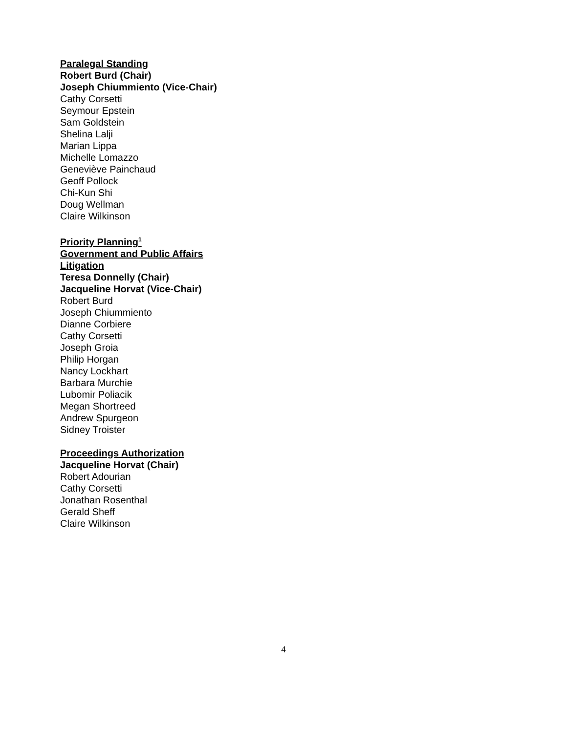Paralegal Standing
Robert Burd (Chair)
Joseph Chiummiento (Vice-Chair)
Cathy Corsetti
Seymour Epstein
Sam Goldstein
Shelina Lalji
Marian Lippa
Michelle Lomazzo
Geneviève Painchaud
Geoff Pollock
Chi-Kun Shi
Doug Wellman
Claire Wilkinson
Priority Planning<sup>1</sup>
Government and Public Affairs
Litigation
Teresa Donnelly (Chair)
Jacqueline Horvat (Vice-Chair)
Robert Burd
Joseph Chiummiento
Dianne Corbiere
Cathy Corsetti
Joseph Groia
Philip Horgan
Nancy Lockhart
Barbara Murchie
Lubomir Poliacik
Megan Shortreed
Andrew Spurgeon
Sidney Troister
Proceedings Authorization
Jacqueline Horvat (Chair)
Robert Adourian
Cathy Corsetti
Jonathan Rosenthal
Gerald Sheff
Claire Wilkinson
4